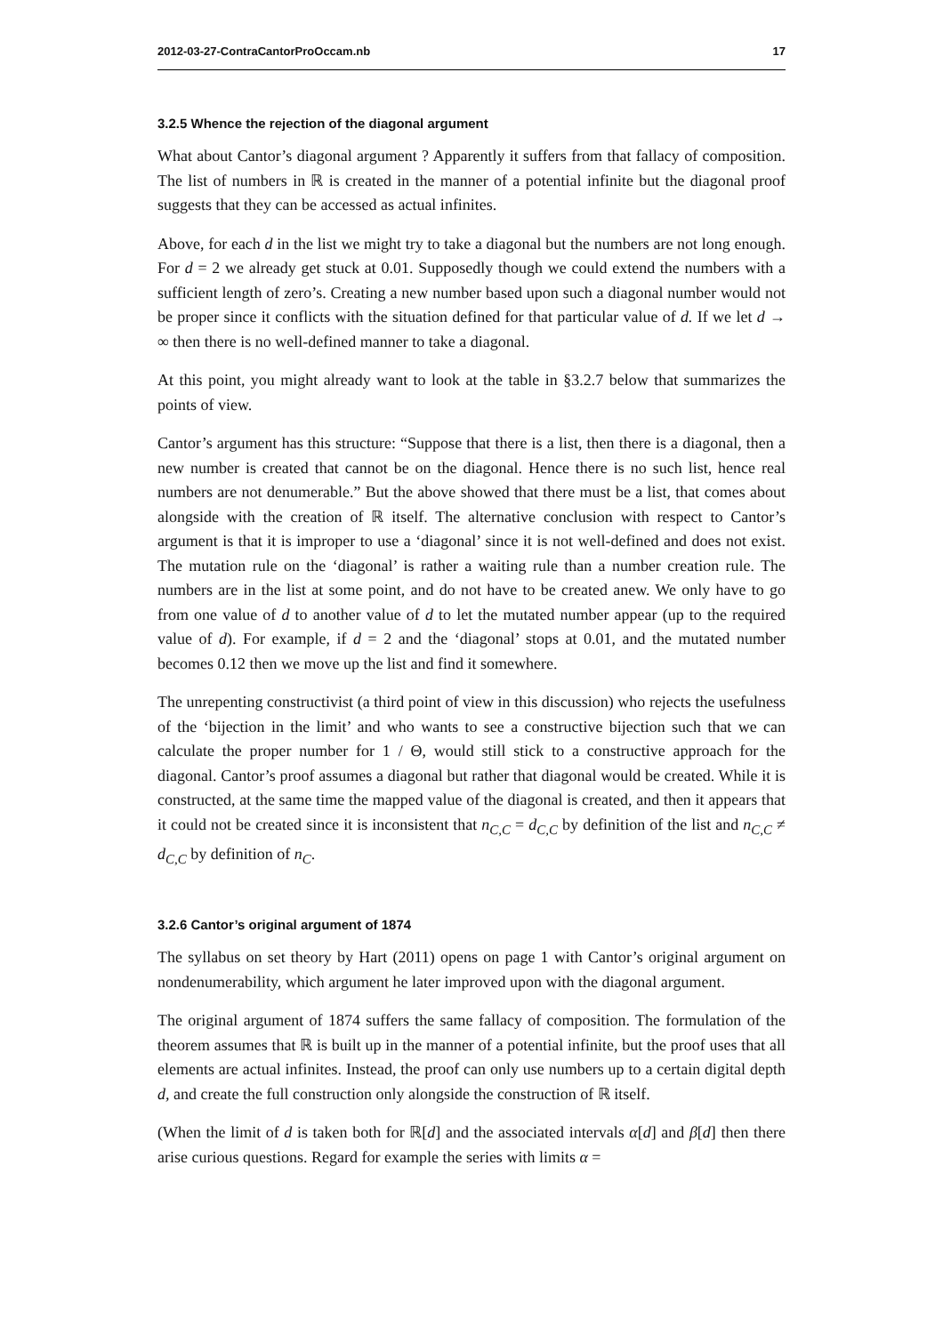2012-03-27-ContraCantorProOccam.nb 17
3.2.5 Whence the rejection of the diagonal argument
What about Cantor’s diagonal argument ? Apparently it suffers from that fallacy of composition. The list of numbers in ℝ is created in the manner of a potential infinite but the diagonal proof suggests that they can be accessed as actual infinites.
Above, for each d in the list we might try to take a diagonal but the numbers are not long enough. For d = 2 we already get stuck at 0.01. Supposedly though we could extend the numbers with a sufficient length of zero’s. Creating a new number based upon such a diagonal number would not be proper since it conflicts with the situation defined for that particular value of d. If we let d → ∞ then there is no well-defined manner to take a diagonal.
At this point, you might already want to look at the table in §3.2.7 below that summarizes the points of view.
Cantor’s argument has this structure: “Suppose that there is a list, then there is a diagonal, then a new number is created that cannot be on the diagonal. Hence there is no such list, hence real numbers are not denumerable.” But the above showed that there must be a list, that comes about alongside with the creation of ℝ itself. The alternative conclusion with respect to Cantor’s argument is that it is improper to use a ‘diagonal’ since it is not well-defined and does not exist. The mutation rule on the ‘diagonal’ is rather a waiting rule than a number creation rule. The numbers are in the list at some point, and do not have to be created anew. We only have to go from one value of d to another value of d to let the mutated number appear (up to the required value of d). For example, if d = 2 and the ‘diagonal’ stops at 0.01, and the mutated number becomes 0.12 then we move up the list and find it somewhere.
The unrepenting constructivist (a third point of view in this discussion) who rejects the usefulness of the ‘bijection in the limit’ and who wants to see a constructive bijection such that we can calculate the proper number for 1 / Θ, would still stick to a constructive approach for the diagonal. Cantor’s proof assumes a diagonal but rather that diagonal would be created. While it is constructed, at the same time the mapped value of the diagonal is created, and then it appears that it could not be created since it is inconsistent that n<sub>C,C</sub> = d<sub>C,C</sub> by definition of the list and n<sub>C,C</sub> ≠ d<sub>C,C</sub> by definition of n<sub>C</sub>.
3.2.6 Cantor’s original argument of 1874
The syllabus on set theory by Hart (2011) opens on page 1 with Cantor’s original argument on nondenumerability, which argument he later improved upon with the diagonal argument.
The original argument of 1874 suffers the same fallacy of composition. The formulation of the theorem assumes that ℝ is built up in the manner of a potential infinite, but the proof uses that all elements are actual infinites. Instead, the proof can only use numbers up to a certain digital depth d, and create the full construction only alongside the construction of ℝ itself.
(When the limit of d is taken both for ℝ[d] and the associated intervals α[d] and β[d] then there arise curious questions. Regard for example the series with limits α =